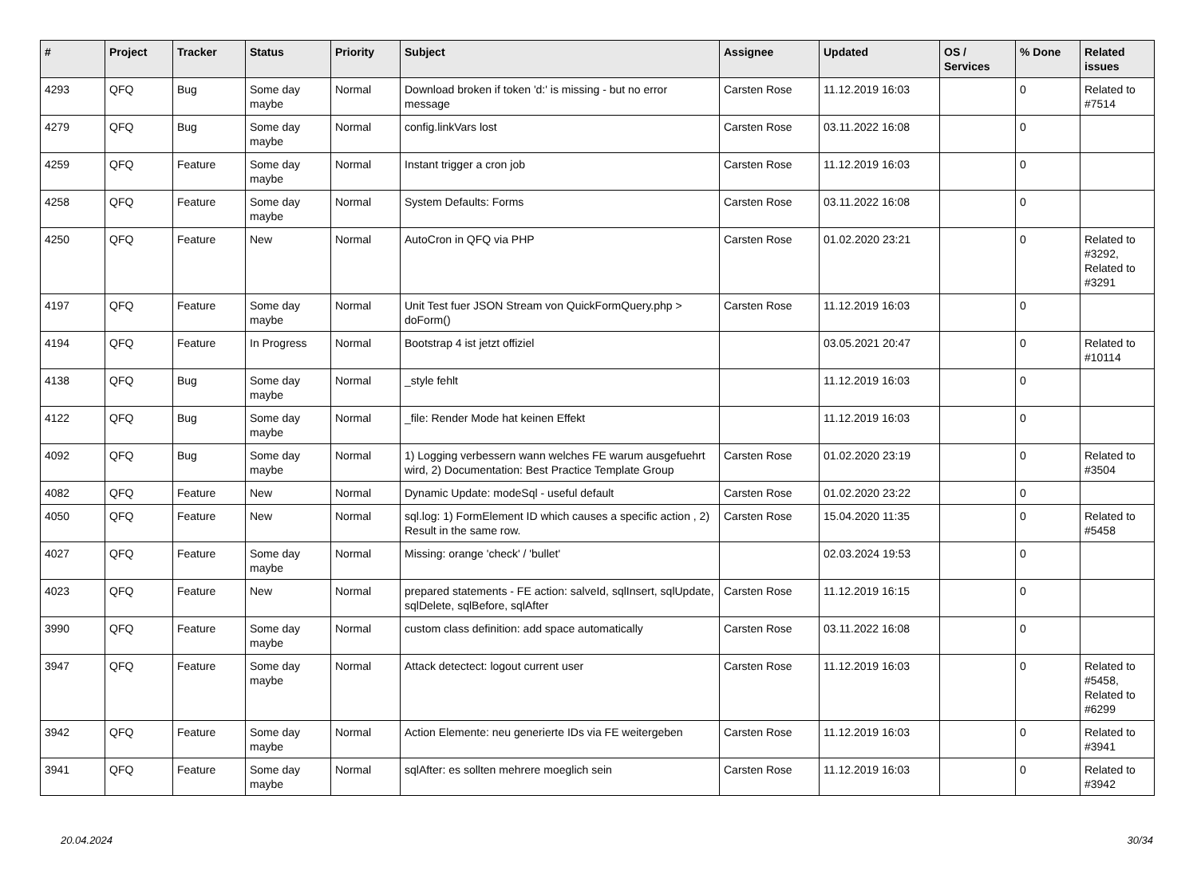| # | Project | Tracker | Status | Priority | Subject | Assignee | Updated | OS / Services | % Done | Related issues |
| --- | --- | --- | --- | --- | --- | --- | --- | --- | --- | --- |
| 4293 | QFQ | Bug | Some day maybe | Normal | Download broken if token 'd:' is missing - but no error message | Carsten Rose | 11.12.2019 16:03 | | 0 | Related to #7514 |
| 4279 | QFQ | Bug | Some day maybe | Normal | config.linkVars lost | Carsten Rose | 03.11.2022 16:08 | | 0 | |
| 4259 | QFQ | Feature | Some day maybe | Normal | Instant trigger a cron job | Carsten Rose | 11.12.2019 16:03 | | 0 | |
| 4258 | QFQ | Feature | Some day maybe | Normal | System Defaults: Forms | Carsten Rose | 03.11.2022 16:08 | | 0 | |
| 4250 | QFQ | Feature | New | Normal | AutoCron in QFQ via PHP | Carsten Rose | 01.02.2020 23:21 | | 0 | Related to #3292, Related to #3291 |
| 4197 | QFQ | Feature | Some day maybe | Normal | Unit Test fuer JSON Stream von QuickFormQuery.php > doForm() | Carsten Rose | 11.12.2019 16:03 | | 0 | |
| 4194 | QFQ | Feature | In Progress | Normal | Bootstrap 4 ist jetzt offiziel | | 03.05.2021 20:47 | | 0 | Related to #10114 |
| 4138 | QFQ | Bug | Some day maybe | Normal | _style fehlt | | 11.12.2019 16:03 | | 0 | |
| 4122 | QFQ | Bug | Some day maybe | Normal | _file: Render Mode hat keinen Effekt | | 11.12.2019 16:03 | | 0 | |
| 4092 | QFQ | Bug | Some day maybe | Normal | 1) Logging verbessern wann welches FE warum ausgefuehrt wird, 2) Documentation: Best Practice Template Group | Carsten Rose | 01.02.2020 23:19 | | 0 | Related to #3504 |
| 4082 | QFQ | Feature | New | Normal | Dynamic Update: modeSql - useful default | Carsten Rose | 01.02.2020 23:22 | | 0 | |
| 4050 | QFQ | Feature | New | Normal | sql.log: 1) FormElement ID which causes a specific action , 2) Result in the same row. | Carsten Rose | 15.04.2020 11:35 | | 0 | Related to #5458 |
| 4027 | QFQ | Feature | Some day maybe | Normal | Missing: orange 'check' / 'bullet' | | 02.03.2024 19:53 | | 0 | |
| 4023 | QFQ | Feature | New | Normal | prepared statements - FE action: salveId, sqlInsert, sqlUpdate, sqlDelete, sqlBefore, sqlAfter | Carsten Rose | 11.12.2019 16:15 | | 0 | |
| 3990 | QFQ | Feature | Some day maybe | Normal | custom class definition: add space automatically | Carsten Rose | 03.11.2022 16:08 | | 0 | |
| 3947 | QFQ | Feature | Some day maybe | Normal | Attack detectect: logout current user | Carsten Rose | 11.12.2019 16:03 | | 0 | Related to #5458, Related to #6299 |
| 3942 | QFQ | Feature | Some day maybe | Normal | Action Elemente: neu generierte IDs via FE weitergeben | Carsten Rose | 11.12.2019 16:03 | | 0 | Related to #3941 |
| 3941 | QFQ | Feature | Some day maybe | Normal | sqlAfter: es sollten mehrere moeglich sein | Carsten Rose | 11.12.2019 16:03 | | 0 | Related to #3942 |
20.04.2024 30/34